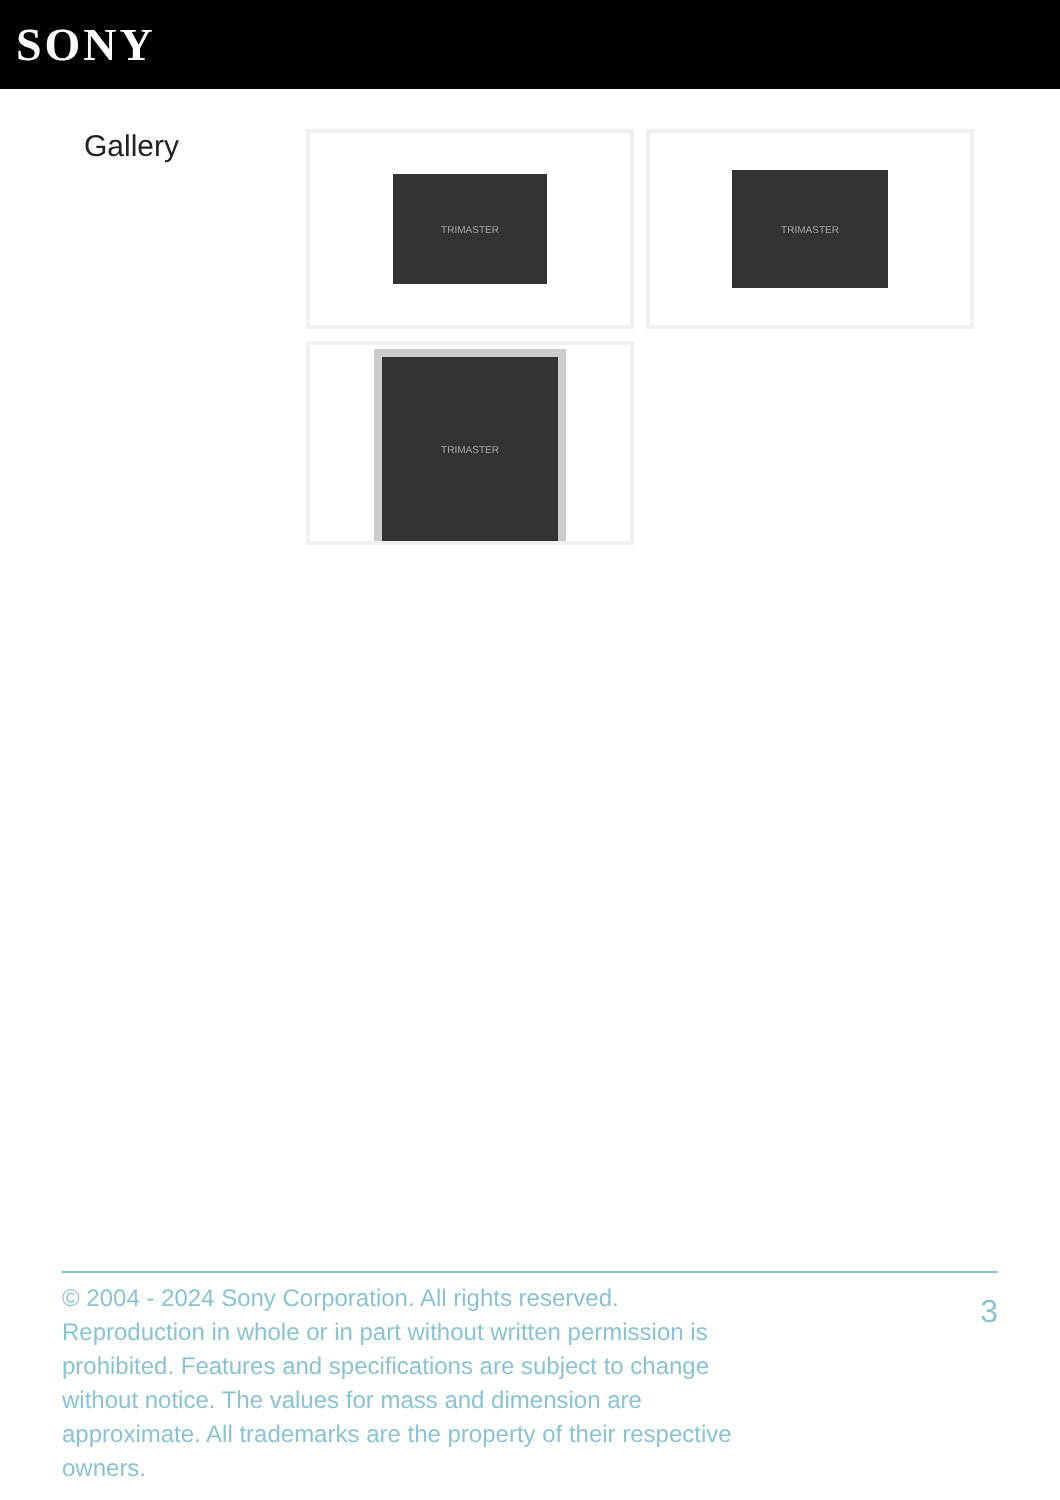SONY
Gallery
TRIMASTER
TRIMASTER
TRIMASTER
© 2004 - 2024 Sony Corporation. All rights reserved. Reproduction in whole or in part without written permission is prohibited. Features and specifications are subject to change without notice. The values for mass and dimension are approximate. All trademarks are the property of their respective owners.
3